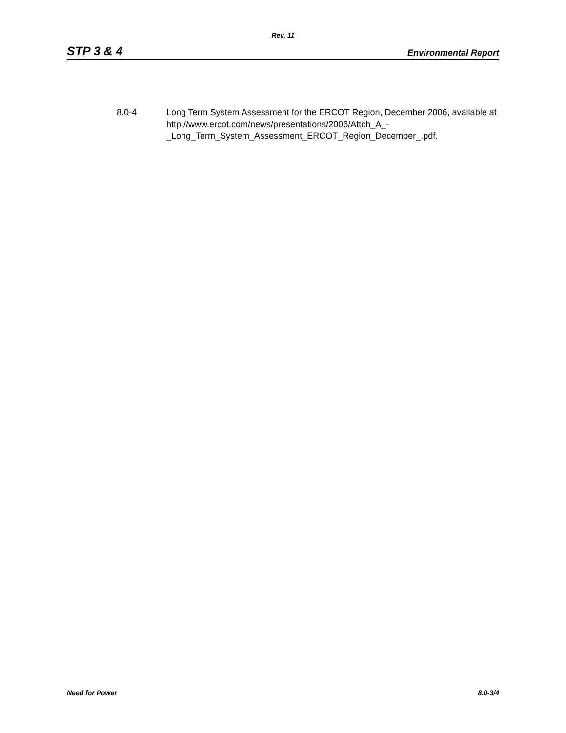Rev. 11
STP 3 & 4 Environmental Report
8.0-4 Long Term System Assessment for the ERCOT Region, December 2006, available at http://www.ercot.com/news/presentations/2006/Attch_A_-
_Long_Term_System_Assessment_ERCOT_Region_December_.pdf.
Need for Power 8.0-3/4